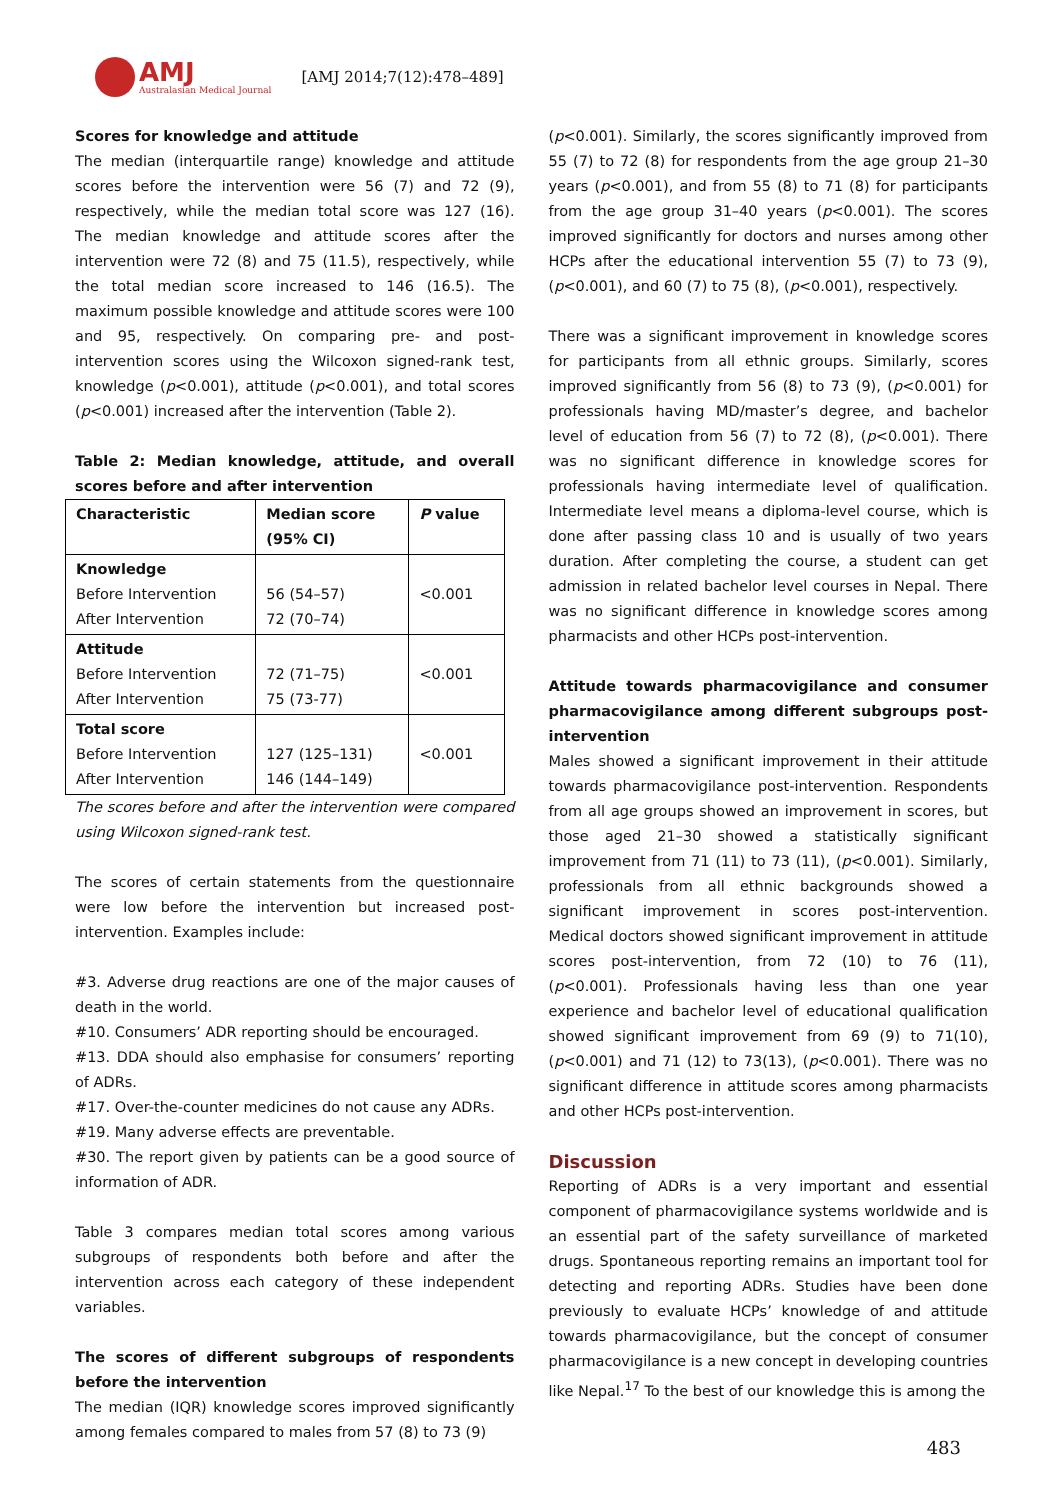AMJ
Australasian Medical Journal
[AMJ 2014;7(12):478–489]
Scores for knowledge and attitude
The median (interquartile range) knowledge and attitude scores before the intervention were 56 (7) and 72 (9), respectively, while the median total score was 127 (16). The median knowledge and attitude scores after the intervention were 72 (8) and 75 (11.5), respectively, while the total median score increased to 146 (16.5). The maximum possible knowledge and attitude scores were 100 and 95, respectively. On comparing pre- and post-intervention scores using the Wilcoxon signed-rank test, knowledge (p<0.001), attitude (p<0.001), and total scores (p<0.001) increased after the intervention (Table 2).
Table 2: Median knowledge, attitude, and overall scores before and after intervention
| Characteristic | Median score (95% CI) | P value |
| --- | --- | --- |
| Knowledge Before Intervention After Intervention | 56 (54–57) 72 (70–74) | <0.001 |
| Attitude Before Intervention After Intervention | 72 (71–75) 75 (73-77) | <0.001 |
| Total score Before Intervention After Intervention | 127 (125–131) 146 (144–149) | <0.001 |
The scores before and after the intervention were compared using Wilcoxon signed-rank test.
The scores of certain statements from the questionnaire were low before the intervention but increased post-intervention. Examples include:
#3. Adverse drug reactions are one of the major causes of death in the world.
#10. Consumers’ ADR reporting should be encouraged.
#13. DDA should also emphasise for consumers’ reporting of ADRs.
#17. Over-the-counter medicines do not cause any ADRs.
#19. Many adverse effects are preventable.
#30. The report given by patients can be a good source of information of ADR.
Table 3 compares median total scores among various subgroups of respondents both before and after the intervention across each category of these independent variables.
The scores of different subgroups of respondents before the intervention
The median (IQR) knowledge scores improved significantly among females compared to males from 57 (8) to 73 (9)
(p<0.001). Similarly, the scores significantly improved from 55 (7) to 72 (8) for respondents from the age group 21–30 years (p<0.001), and from 55 (8) to 71 (8) for participants from the age group 31–40 years (p<0.001). The scores improved significantly for doctors and nurses among other HCPs after the educational intervention 55 (7) to 73 (9), (p<0.001), and 60 (7) to 75 (8), (p<0.001), respectively.
There was a significant improvement in knowledge scores for participants from all ethnic groups. Similarly, scores improved significantly from 56 (8) to 73 (9), (p<0.001) for professionals having MD/master’s degree, and bachelor level of education from 56 (7) to 72 (8), (p<0.001). There was no significant difference in knowledge scores for professionals having intermediate level of qualification. Intermediate level means a diploma-level course, which is done after passing class 10 and is usually of two years duration. After completing the course, a student can get admission in related bachelor level courses in Nepal. There was no significant difference in knowledge scores among pharmacists and other HCPs post-intervention.
Attitude towards pharmacovigilance and consumer pharmacovigilance among different subgroups post-intervention
Males showed a significant improvement in their attitude towards pharmacovigilance post-intervention. Respondents from all age groups showed an improvement in scores, but those aged 21–30 showed a statistically significant improvement from 71 (11) to 73 (11), (p<0.001). Similarly, professionals from all ethnic backgrounds showed a significant improvement in scores post-intervention. Medical doctors showed significant improvement in attitude scores post-intervention, from 72 (10) to 76 (11), (p<0.001). Professionals having less than one year experience and bachelor level of educational qualification showed significant improvement from 69 (9) to 71(10), (p<0.001) and 71 (12) to 73(13), (p<0.001). There was no significant difference in attitude scores among pharmacists and other HCPs post-intervention.
Discussion
Reporting of ADRs is a very important and essential component of pharmacovigilance systems worldwide and is an essential part of the safety surveillance of marketed drugs. Spontaneous reporting remains an important tool for detecting and reporting ADRs. Studies have been done previously to evaluate HCPs’ knowledge of and attitude towards pharmacovigilance, but the concept of consumer pharmacovigilance is a new concept in developing countries like Nepal.<sup>17</sup> To the best of our knowledge this is among the
483